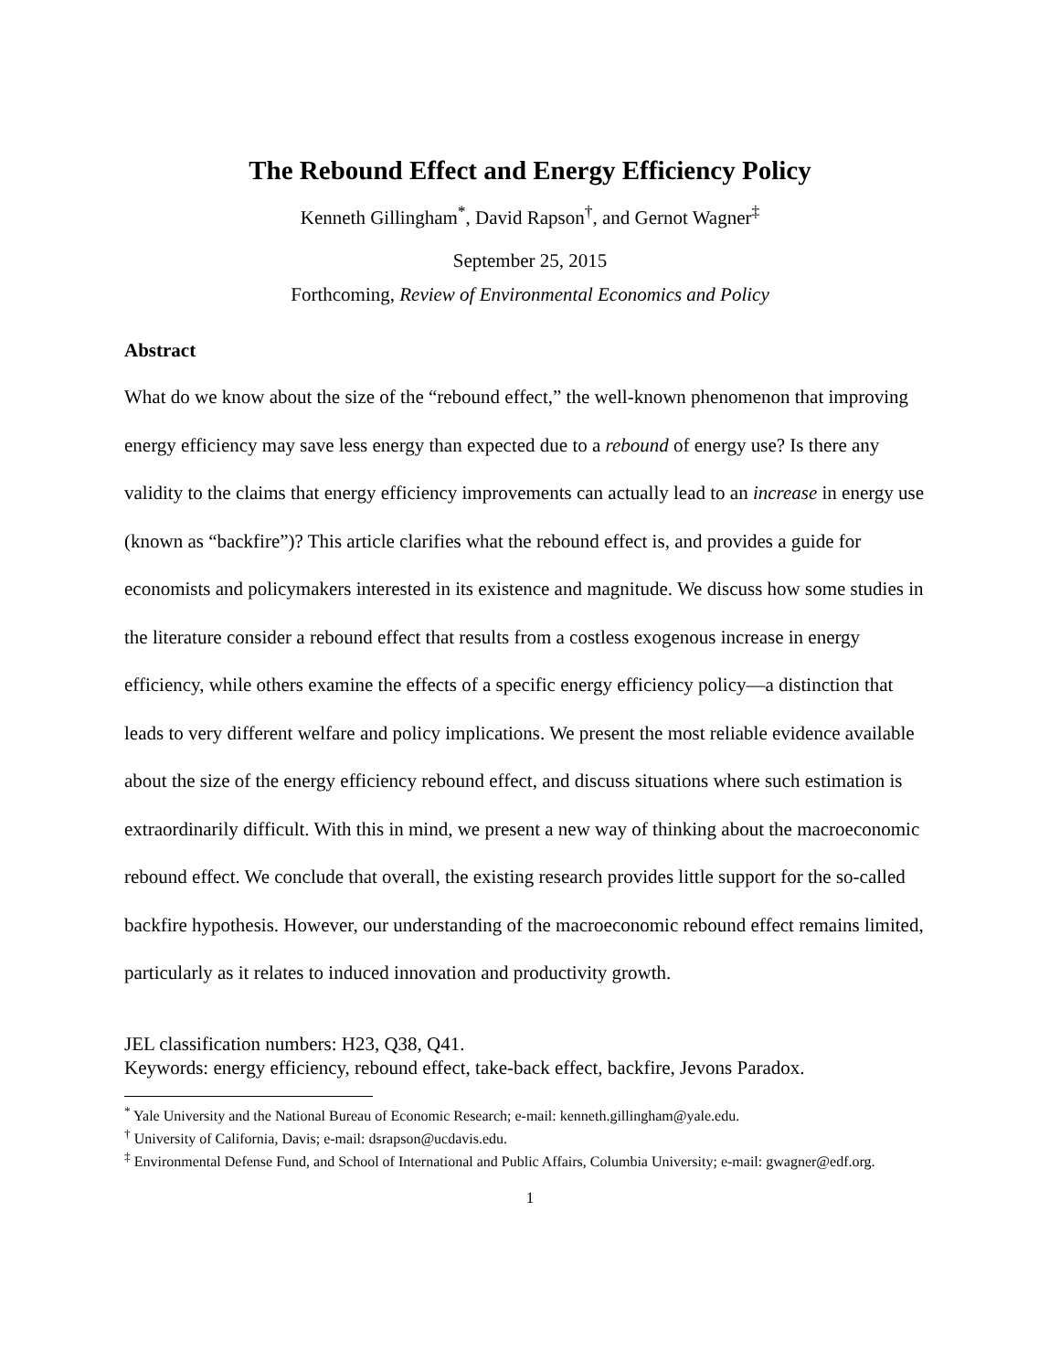The Rebound Effect and Energy Efficiency Policy
Kenneth Gillingham<sup>*</sup>, David Rapson<sup>†</sup>, and Gernot Wagner<sup>‡</sup>
September 25, 2015
Forthcoming, Review of Environmental Economics and Policy
Abstract
What do we know about the size of the “rebound effect,” the well-known phenomenon that improving energy efficiency may save less energy than expected due to a rebound of energy use? Is there any validity to the claims that energy efficiency improvements can actually lead to an increase in energy use (known as “backfire”)? This article clarifies what the rebound effect is, and provides a guide for economists and policymakers interested in its existence and magnitude. We discuss how some studies in the literature consider a rebound effect that results from a costless exogenous increase in energy efficiency, while others examine the effects of a specific energy efficiency policy—a distinction that leads to very different welfare and policy implications. We present the most reliable evidence available about the size of the energy efficiency rebound effect, and discuss situations where such estimation is extraordinarily difficult. With this in mind, we present a new way of thinking about the macroeconomic rebound effect. We conclude that overall, the existing research provides little support for the so-called backfire hypothesis. However, our understanding of the macroeconomic rebound effect remains limited, particularly as it relates to induced innovation and productivity growth.
JEL classification numbers: H23, Q38, Q41.
Keywords: energy efficiency, rebound effect, take-back effect, backfire, Jevons Paradox.
<sup>*</sup> Yale University and the National Bureau of Economic Research; e-mail: kenneth.gillingham@yale.edu.
<sup>†</sup> University of California, Davis; e-mail: dsrapson@ucdavis.edu.
<sup>‡</sup> Environmental Defense Fund, and School of International and Public Affairs, Columbia University; e-mail: gwagner@edf.org.
1